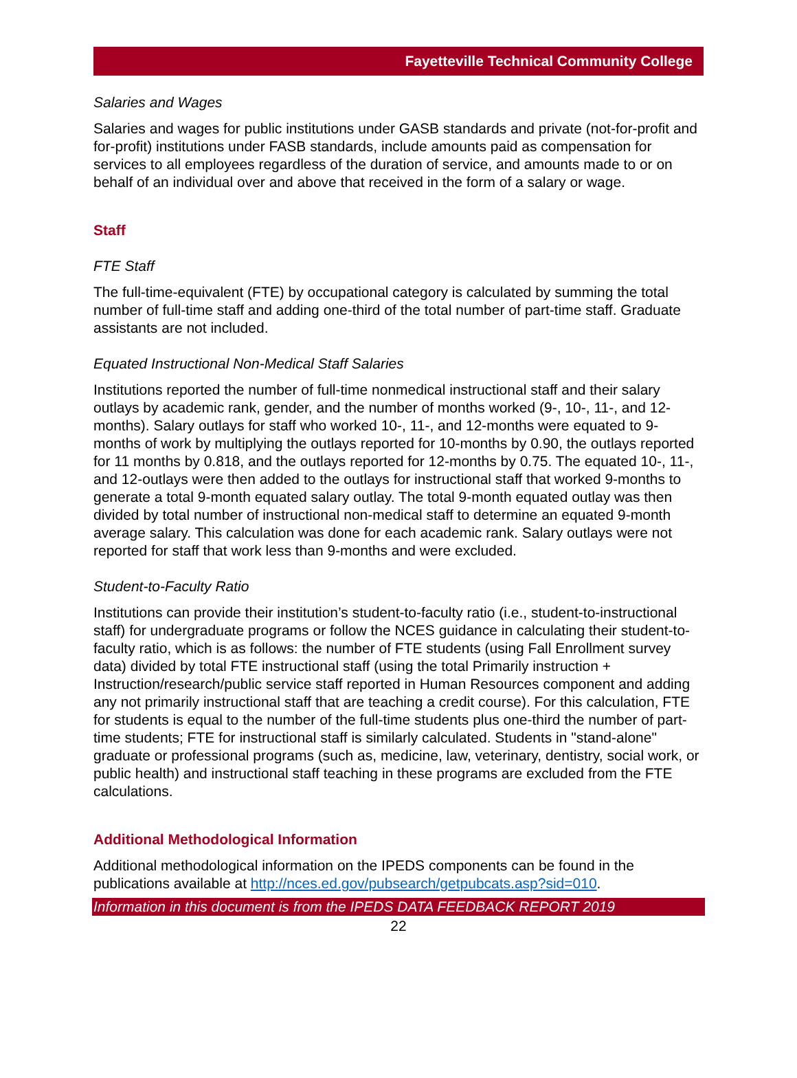Fayetteville Technical Community College
Salaries and Wages
Salaries and wages for public institutions under GASB standards and private (not-for-profit and for-profit) institutions under FASB standards, include amounts paid as compensation for services to all employees regardless of the duration of service, and amounts made to or on behalf of an individual over and above that received in the form of a salary or wage.
Staff
FTE Staff
The full-time-equivalent (FTE) by occupational category is calculated by summing the total number of full-time staff and adding one-third of the total number of part-time staff. Graduate assistants are not included.
Equated Instructional Non-Medical Staff Salaries
Institutions reported the number of full-time nonmedical instructional staff and their salary outlays by academic rank, gender, and the number of months worked (9-, 10-, 11-, and 12-months). Salary outlays for staff who worked 10-, 11-, and 12-months were equated to 9-months of work by multiplying the outlays reported for 10-months by 0.90, the outlays reported for 11 months by 0.818, and the outlays reported for 12-months by 0.75. The equated 10-, 11-, and 12-outlays were then added to the outlays for instructional staff that worked 9-months to generate a total 9-month equated salary outlay. The total 9-month equated outlay was then divided by total number of instructional non-medical staff to determine an equated 9-month average salary. This calculation was done for each academic rank. Salary outlays were not reported for staff that work less than 9-months and were excluded.
Student-to-Faculty Ratio
Institutions can provide their institution’s student-to-faculty ratio (i.e., student-to-instructional staff) for undergraduate programs or follow the NCES guidance in calculating their student-to-faculty ratio, which is as follows: the number of FTE students (using Fall Enrollment survey data) divided by total FTE instructional staff (using the total Primarily instruction + Instruction/research/public service staff reported in Human Resources component and adding any not primarily instructional staff that are teaching a credit course). For this calculation, FTE for students is equal to the number of the full-time students plus one-third the number of part-time students; FTE for instructional staff is similarly calculated. Students in "stand-alone" graduate or professional programs (such as, medicine, law, veterinary, dentistry, social work, or public health) and instructional staff teaching in these programs are excluded from the FTE calculations.
Additional Methodological Information
Additional methodological information on the IPEDS components can be found in the publications available at http://nces.ed.gov/pubsearch/getpubcats.asp?sid=010.
Information in this document is from the IPEDS DATA FEEDBACK REPORT 2019
22